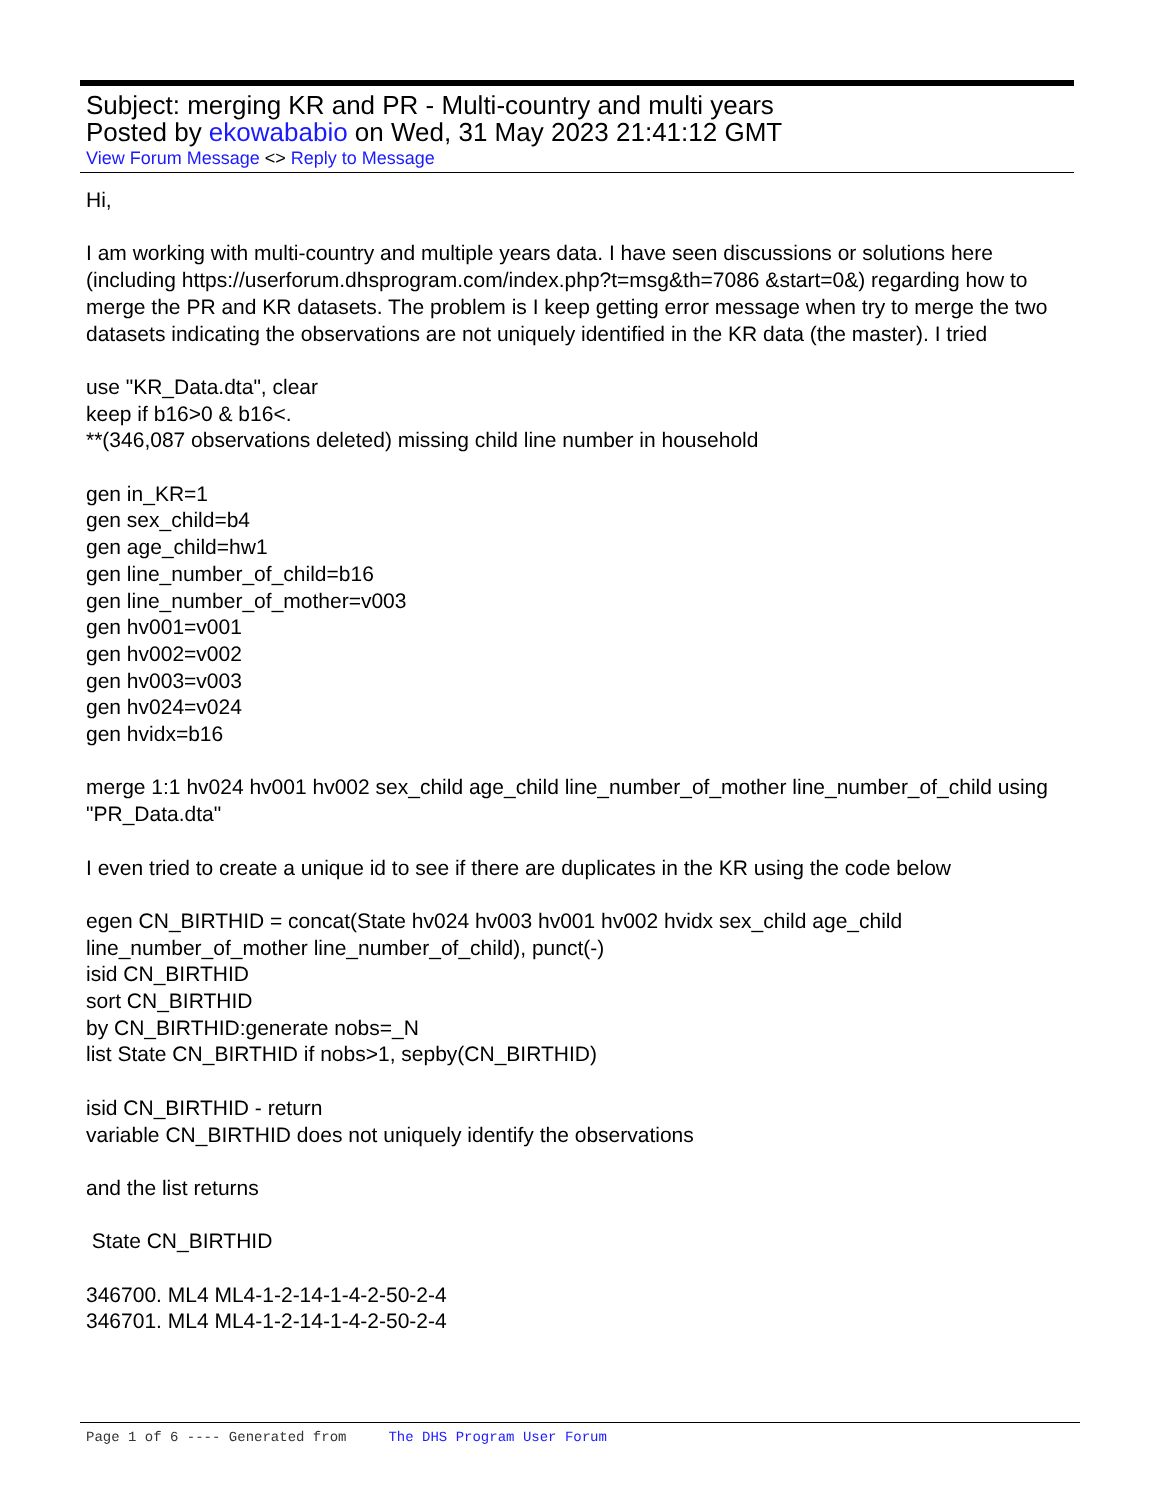Subject: merging KR and PR - Multi-country and multi years
Posted by ekowababio on Wed, 31 May 2023 21:41:12 GMT
View Forum Message <> Reply to Message
Hi,
I am working with multi-country and multiple years data. I have seen discussions or solutions here (including https://userforum.dhsprogram.com/index.php?t=msg&th=7086 &start=0&) regarding how to merge the PR and KR datasets. The problem is I keep getting error message when try to merge the two datasets indicating the observations are not uniquely identified in the KR data (the master). I tried
use "KR_Data.dta", clear
keep if b16>0 & b16<.
**(346,087 observations deleted) missing child line number in household
gen in_KR=1
gen sex_child=b4
gen age_child=hw1
gen line_number_of_child=b16
gen line_number_of_mother=v003
gen hv001=v001
gen hv002=v002
gen hv003=v003
gen hv024=v024
gen hvidx=b16
merge 1:1 hv024 hv001 hv002 sex_child age_child line_number_of_mother line_number_of_child using "PR_Data.dta"
I even tried to create a unique id to see if there are duplicates in the KR using the code below
egen CN_BIRTHID = concat(State hv024 hv003 hv001 hv002 hvidx sex_child age_child line_number_of_mother line_number_of_child), punct(-)
isid CN_BIRTHID
sort CN_BIRTHID
by CN_BIRTHID:generate nobs=_N
list State CN_BIRTHID if nobs>1, sepby(CN_BIRTHID)
isid CN_BIRTHID - return
variable CN_BIRTHID does not uniquely identify the observations
and the list returns
State CN_BIRTHID
346700. ML4 ML4-1-2-14-1-4-2-50-2-4
346701. ML4 ML4-1-2-14-1-4-2-50-2-4
Page 1 of 6 ---- Generated from The DHS Program User Forum